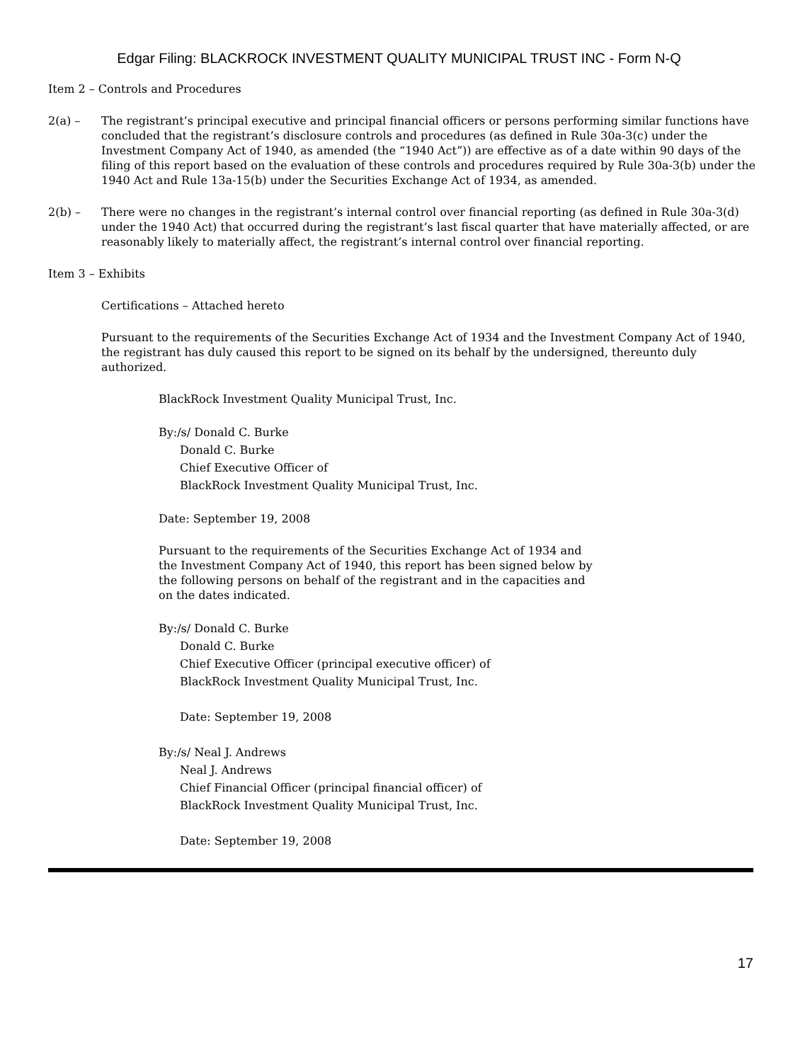Edgar Filing: BLACKROCK INVESTMENT QUALITY MUNICIPAL TRUST INC - Form N-Q
Item 2 – Controls and Procedures
2(a) – The registrant’s principal executive and principal financial officers or persons performing similar functions have concluded that the registrant’s disclosure controls and procedures (as defined in Rule 30a-3(c) under the Investment Company Act of 1940, as amended (the “1940 Act”)) are effective as of a date within 90 days of the filing of this report based on the evaluation of these controls and procedures required by Rule 30a-3(b) under the 1940 Act and Rule 13a-15(b) under the Securities Exchange Act of 1934, as amended.
2(b) – There were no changes in the registrant’s internal control over financial reporting (as defined in Rule 30a-3(d) under the 1940 Act) that occurred during the registrant’s last fiscal quarter that have materially affected, or are reasonably likely to materially affect, the registrant’s internal control over financial reporting.
Item 3 – Exhibits
Certifications – Attached hereto
Pursuant to the requirements of the Securities Exchange Act of 1934 and the Investment Company Act of 1940, the registrant has duly caused this report to be signed on its behalf by the undersigned, thereunto duly authorized.
BlackRock Investment Quality Municipal Trust, Inc.
By:/s/ Donald C. Burke
Donald C. Burke
Chief Executive Officer of
BlackRock Investment Quality Municipal Trust, Inc.
Date: September 19, 2008
Pursuant to the requirements of the Securities Exchange Act of 1934 and the Investment Company Act of 1940, this report has been signed below by the following persons on behalf of the registrant and in the capacities and on the dates indicated.
By:/s/ Donald C. Burke
Donald C. Burke
Chief Executive Officer (principal executive officer) of
BlackRock Investment Quality Municipal Trust, Inc.
Date: September 19, 2008
By:/s/ Neal J. Andrews
Neal J. Andrews
Chief Financial Officer (principal financial officer) of
BlackRock Investment Quality Municipal Trust, Inc.
Date: September 19, 2008
17